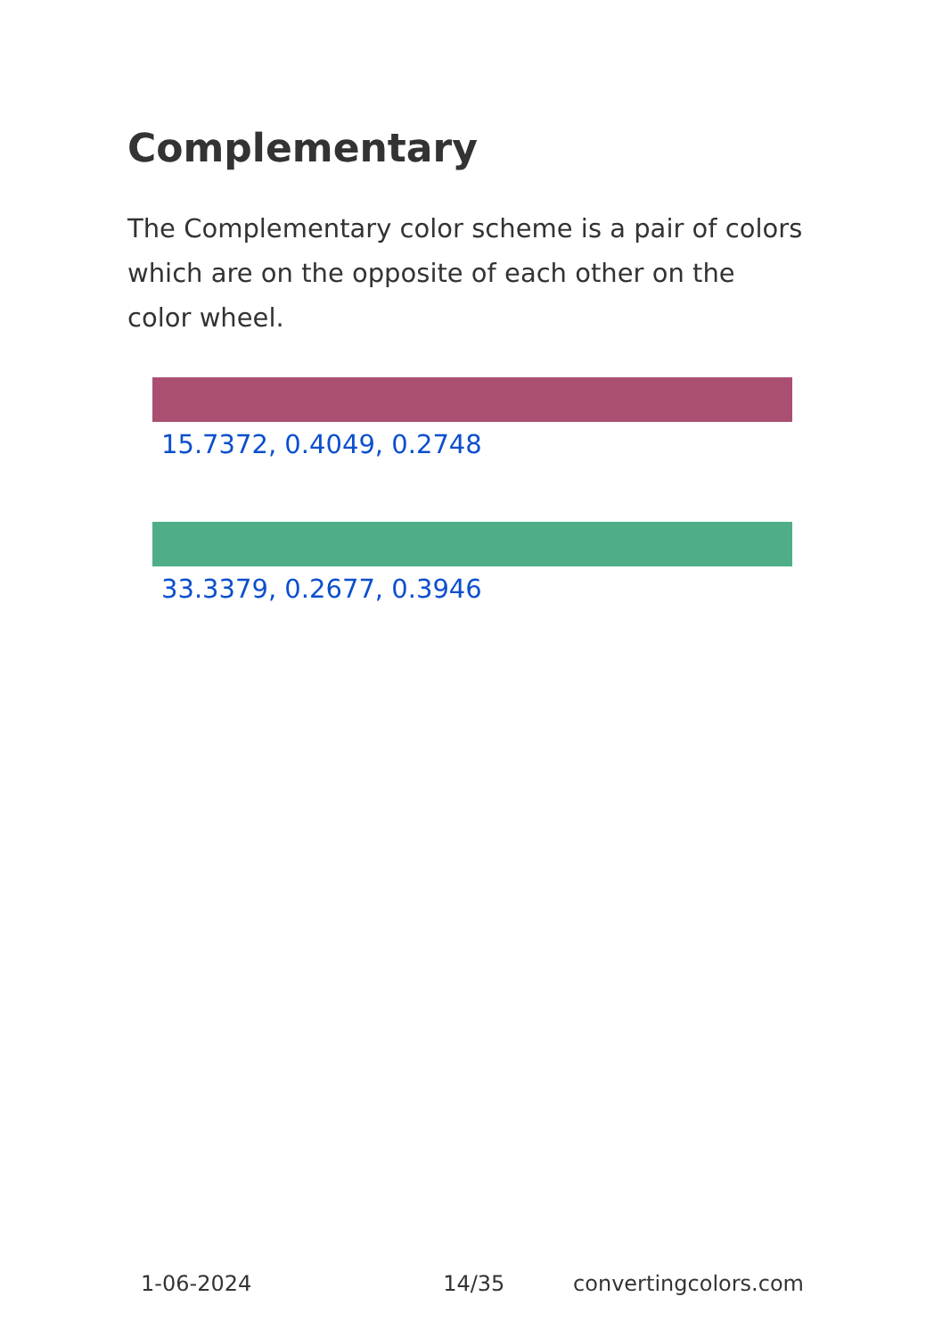Complementary
The Complementary color scheme is a pair of colors which are on the opposite of each other on the color wheel.
15.7372, 0.4049, 0.2748
33.3379, 0.2677, 0.3946
1-06-2024 14/35 convertingcolors.com